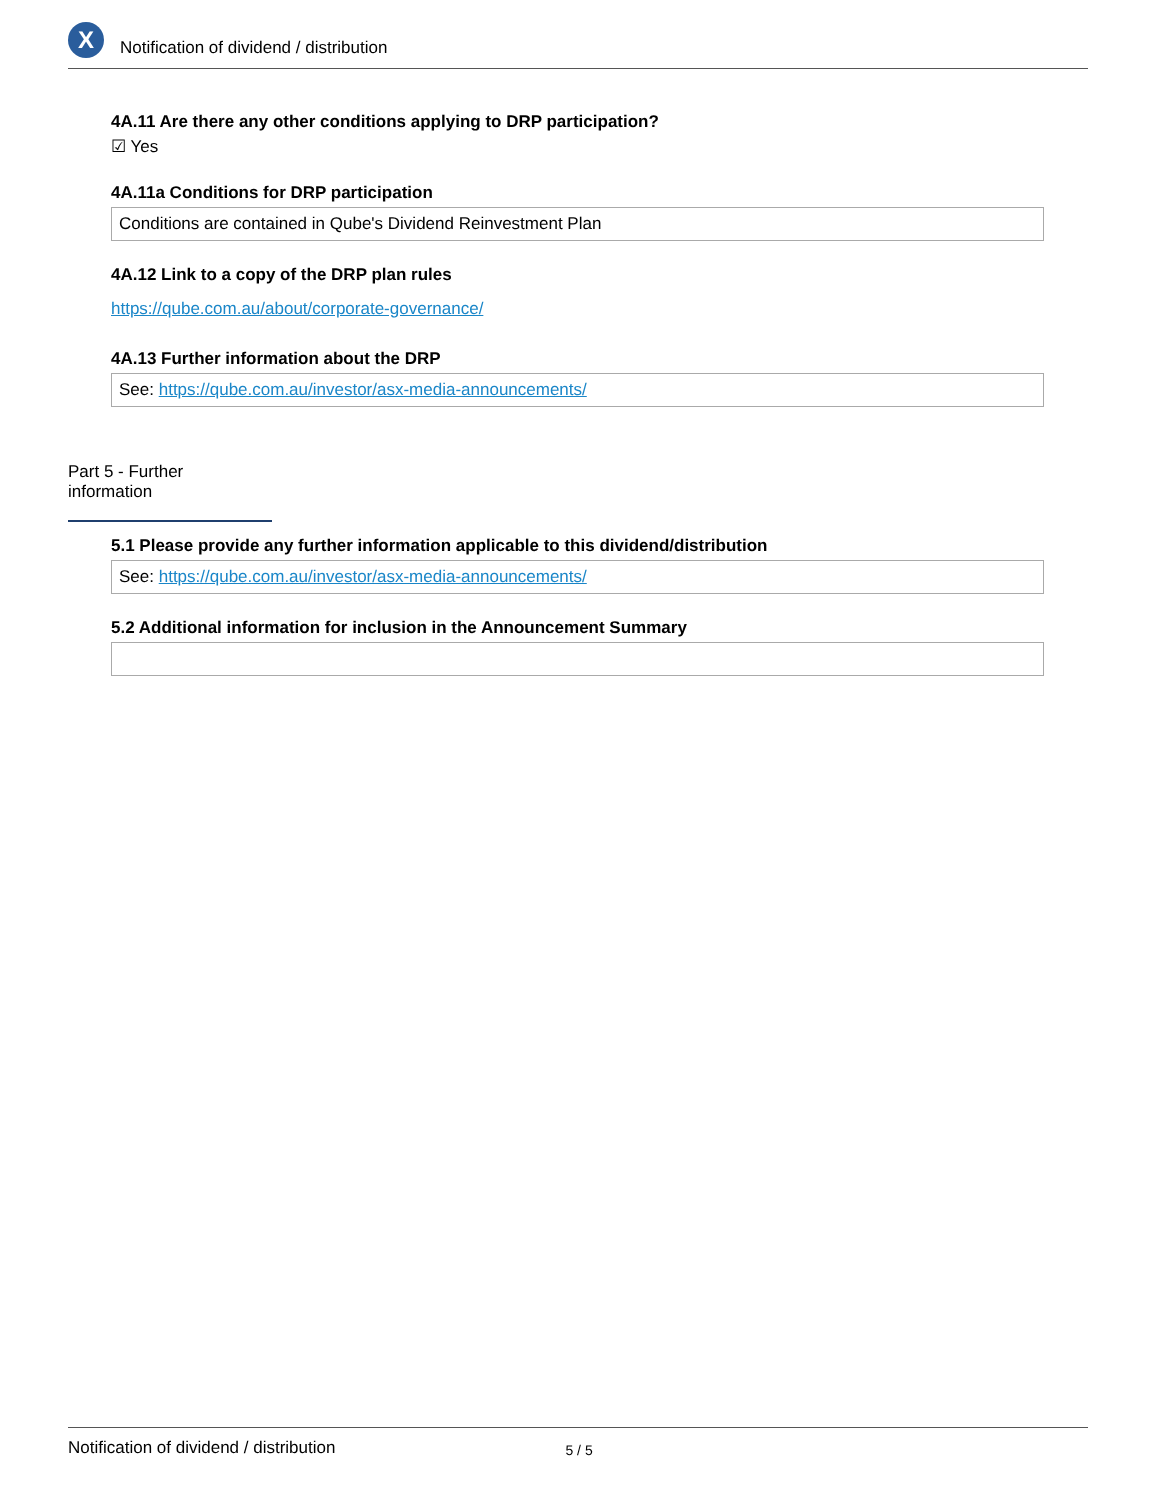X
Notification of dividend / distribution
4A.11 Are there any other conditions applying to DRP participation?
☑ Yes
4A.11a Conditions for DRP participation
Conditions are contained in Qube's Dividend Reinvestment Plan
4A.12 Link to a copy of the DRP plan rules
https://qube.com.au/about/corporate-governance/
4A.13 Further information about the DRP
See: https://qube.com.au/investor/asx-media-announcements/
Part 5 - Further information
5.1 Please provide any further information applicable to this dividend/distribution
See: https://qube.com.au/investor/asx-media-announcements/
5.2 Additional information for inclusion in the Announcement Summary
Notification of dividend / distribution 5 / 5